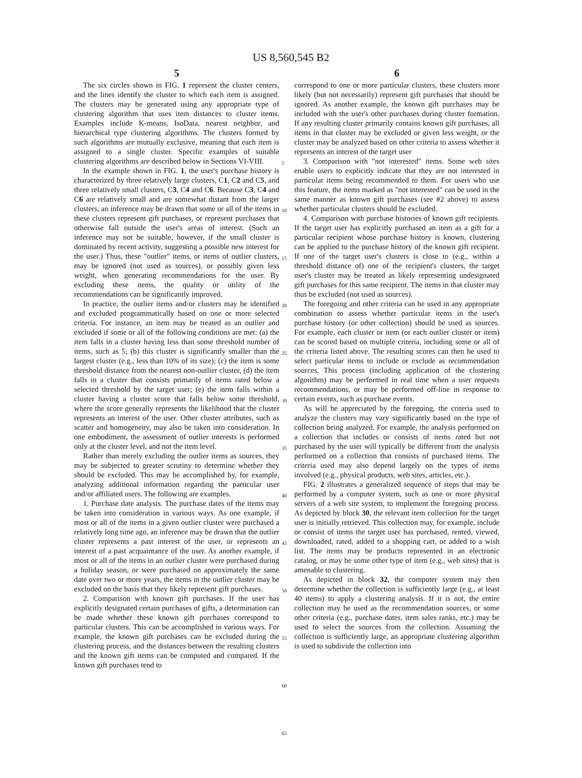US 8,560,545 B2
5
The six circles shown in FIG. 1 represent the cluster centers, and the lines identify the cluster to which each item is assigned. The clusters may be generated using any appropriate type of clustering algorithm that uses item distances to cluster items. Examples include K-means, IsoData, nearest neighbor, and hierarchical type clustering algorithms. The clusters formed by such algorithms are mutually exclusive, meaning that each item is assigned to a single cluster. Specific examples of suitable clustering algorithms are described below in Sections VI-VIII.
In the example shown in FIG. 1, the user's purchase history is characterized by three relatively large clusters, C1, C2 and C5, and three relatively small clusters, C3, C4 and C6. Because C3, C4 and C6 are relatively small and are somewhat distant from the larger clusters, an inference may be drawn that some or all of the items in these clusters represent gift purchases, or represent purchases that otherwise fall outside the user's areas of interest. (Such an inference may not be suitable, however, if the small cluster is dominated by recent activity, suggesting a possible new interest for the user.) Thus, these "outlier" items, or items of outlier clusters, may be ignored (not used as sources), or possibly given less weight, when generating recommendations for the user. By excluding these items, the quality or utility of the recommendations can be significantly improved.
In practice, the outlier items and/or clusters may be identified and excluded programmatically based on one or more selected criteria. For instance, an item may be treated as an outlier and excluded if some or all of the following conditions are met: (a) the item falls in a cluster having less than some threshold number of items, such as 5; (b) this cluster is significantly smaller than the largest cluster (e.g., less than 10% of its size); (c) the item is some threshold distance from the nearest non-outlier cluster, (d) the item falls in a cluster that consists primarily of items rated below a selected threshold by the target user; (e) the item falls within a cluster having a cluster score that falls below some threshold, where the score generally represents the likelihood that the cluster represents an interest of the user. Other cluster attributes, such as scatter and homogeneity, may also be taken into consideration. In one embodiment, the assessment of outlier interests is performed only at the cluster level, and not the item level.
Rather than merely excluding the outlier items as sources, they may be subjected to greater scrutiny to determine whether they should be excluded. This may be accomplished by, for example, analyzing additional information regarding the particular user and/or affiliated users. The following are examples.
1. Purchase date analysis. The purchase dates of the items may be taken into consideration in various ways. As one example, if most or all of the items in a given outlier cluster were purchased a relatively long time ago, an inference may be drawn that the outlier cluster represents a past interest of the user, or represents an interest of a past acquaintance of the user. As another example, if most or all of the items in an outlier cluster were purchased during a holiday season, or were purchased on approximately the same date over two or more years, the items in the outlier cluster may be excluded on the basis that they likely represent gift purchases.
2. Comparison with known gift purchases. If the user has explicitly designated certain purchases of gifts, a determination can be made whether these known gift purchases correspond to particular clusters. This can be accomplished in various ways. For example, the known gift purchases can be excluded during the clustering process, and the distances between the resulting clusters and the known gift items can be computed and compared. If the known gift purchases tend to
5
10
15
20
25
30
35
40
45
50
55
60
65
6
correspond to one or more particular clusters, these clusters more likely (but not necessarily) represent gift purchases that should be ignored. As another example, the known gift purchases may be included with the user's other purchases during cluster formation. If any resulting cluster primarily contains known gift purchases, all items in that cluster may be excluded or given less weight, or the cluster may be analyzed based on other criteria to assess whether it represents an interest of the target user
3. Comparison with "not interested" items. Some web sites enable users to explicitly indicate that they are not interested in particular items being recommended to them. For users who use this feature, the items marked as "not interested" can be used in the same manner as known gift purchases (see #2 above) to assess whether particular clusters should be excluded.
4. Comparison with purchase histories of known gift recipients. If the target user has explicitly purchased an item as a gift for a particular recipient whose purchase history is known, clustering can be applied to the purchase history of the known gift recipient. If one of the target user's clusters is close to (e.g., within a threshold distance of) one of the recipient's clusters, the target user's cluster may be treated as likely representing undesignated gift purchases for this same recipient. The items in that cluster may thus be excluded (not used as sources).
The foregoing and other criteria can be used in any appropriate combination to assess whether particular items in the user's purchase history (or other collection) should be used as sources. For example, each cluster or item (or each outlier cluster or item) can be scored based on multiple criteria, including some or all of the criteria listed above. The resulting scores can then be used to select particular items to include or exclude as recommendation sources. This process (including application of the clustering algorithm) may be performed in real time when a user requests recommendations, or may be performed off-line in response to certain events, such as purchase events.
As will be appreciated by the foregoing, the criteria used to analyze the clusters may vary significantly based on the type of collection being analyzed. For example, the analysis performed on a collection that includes or consists of items rated but not purchased by the user will typically be different from the analysis performed on a collection that consists of purchased items. The criteria used may also depend largely on the types of items involved (e.g., physical products, web sites, articles, etc.).
FIG. 2 illustrates a generalized sequence of steps that may be performed by a computer system, such as one or more physical servers of a web site system, to implement the foregoing process. As depicted by block 30, the relevant item collection for the target user is initially retrieved. This collection may, for example, include or consist of items the target user has purchased, rented, viewed, downloaded, rated, added to a shopping cart, or added to a wish list. The items may be products represented in an electronic catalog, or may be some other type of item (e.g., web sites) that is amenable to clustering.
As depicted in block 32, the computer system may then determine whether the collection is sufficiently large (e.g., at least 40 items) to apply a clustering analysis. If it is not, the entire collection may be used as the recommendation sources, or some other criteria (e.g., purchase dates, item sales ranks, etc.) may be used to select the sources from the collection. Assuming the collection is sufficiently large, an appropriate clustering algorithm is used to subdivide the collection into